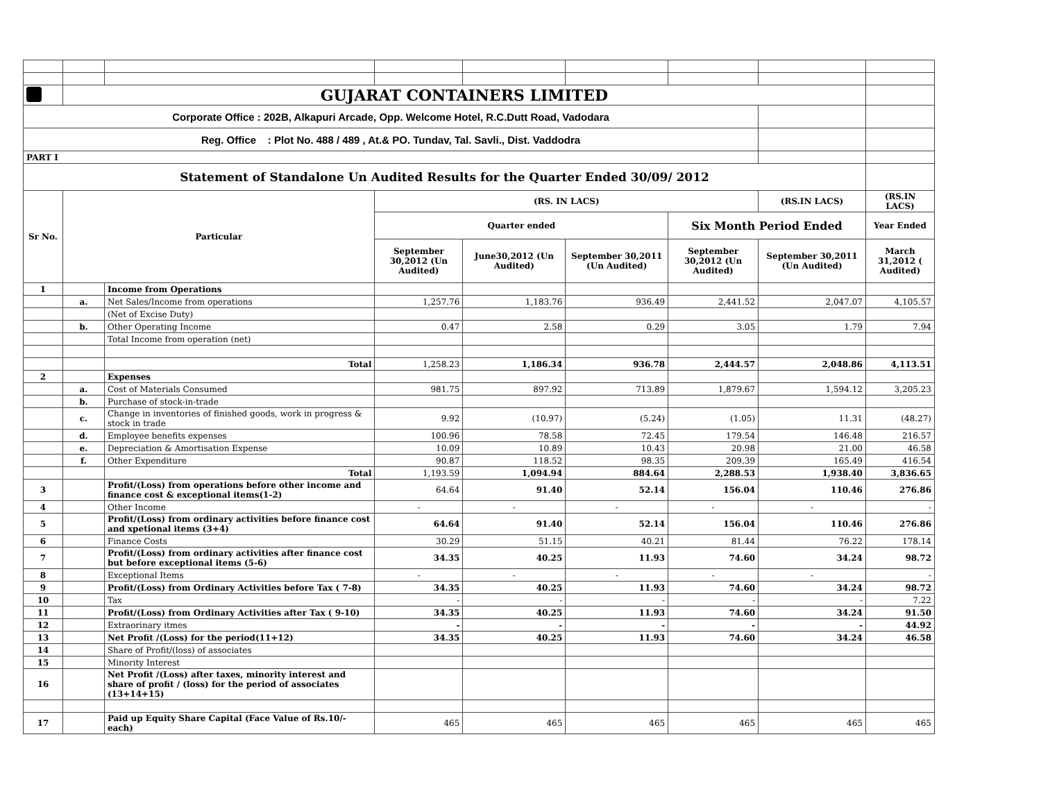| | GUJARAT CONTAINERS LIMITED | | | | | | | |
| Corporate Office : 202B, Alkapuri Arcade, Opp. Welcome Hotel, R.C.Dutt Road, Vadodara | | | | | | | | |
| Reg. Office : Plot No. 488 / 489 , At.& PO. Tundav, Tal. Savli., Dist. Vaddodra | | | | | | | | |
| PART I | | | | | | | | |
| Statement of Standalone Un Audited Results for the Quarter Ended 30/09/ 2012 | | | | | | | | |
| Sr No. | Particular | | (RS. IN LACS) | | | | (RS.IN LACS) | (RS.IN LACS) |
| | | | Quarter ended | | | Six Month Period Ended | | Year Ended |
| | | | September 30,2012 (Un Audited) | June30,2012 (Un Audited) | September 30,2011 (Un Audited) | September 30,2012 (Un Audited) | September 30,2011 (Un Audited) | March 31,2012 ( Audited) |
| 1 | | Income from Operations | | | | | | |
| | a. | Net Sales/Income from operations | 1,257.76 | 1,183.76 | 936.49 | 2,441.52 | 2,047.07 | 4,105.57 |
| | | (Net of Excise Duty) | | | | | | |
| | b. | Other Operating Income | 0.47 | 2.58 | 0.29 | 3.05 | 1.79 | 7.94 |
| | | Total Income from operation (net) | | | | | | |
| | | Total | 1,258.23 | 1,186.34 | 936.78 | 2,444.57 | 2,048.86 | 4,113.51 |
| 2 | | Expenses | | | | | | |
| | a. | Cost of Materials Consumed | 981.75 | 897.92 | 713.89 | 1,879.67 | 1,594.12 | 3,205.23 |
| | b. | Purchase of stock-in-trade | | | | | | |
| | c. | Change in inventories of finished goods, work in progress & stock in trade | 9.92 | (10.97) | (5.24) | (1.05) | 11.31 | (48.27) |
| | d. | Employee benefits expenses | 100.96 | 78.58 | 72.45 | 179.54 | 146.48 | 216.57 |
| | e. | Depreciation & Amortisation Expense | 10.09 | 10.89 | 10.43 | 20.98 | 21.00 | 46.58 |
| | f. | Other Expenditure | 90.87 | 118.52 | 98.35 | 209.39 | 165.49 | 416.54 |
| | | Total | 1,193.59 | 1,094.94 | 884.64 | 2,288.53 | 1,938.40 | 3,836.65 |
| 3 | | Profit/(Loss) from operations before other income and finance cost & exceptional items(1-2) | 64.64 | 91.40 | 52.14 | 156.04 | 110.46 | 276.86 |
| 4 | | Other Income | - | - | - | - | - | - |
| 5 | | Profit/(Loss) from ordinary activities before finance cost and xpetional items (3+4) | 64.64 | 91.40 | 52.14 | 156.04 | 110.46 | 276.86 |
| 6 | | Finance Costs | 30.29 | 51.15 | 40.21 | 81.44 | 76.22 | 178.14 |
| 7 | | Profit/(Loss) from ordinary activities after finance cost but before exceptional items (5-6) | 34.35 | 40.25 | 11.93 | 74.60 | 34.24 | 98.72 |
| 8 | | Exceptional Items | - | - | - | - | - | - |
| 9 | | Profit/(Loss) from Ordinary Activities before Tax ( 7-8) | 34.35 | 40.25 | 11.93 | 74.60 | 34.24 | 98.72 |
| 10 | | Tax | - | - | - | - | - | 7.22 |
| 11 | | Profit/(Loss) from Ordinary Activities after Tax ( 9-10) | 34.35 | 40.25 | 11.93 | 74.60 | 34.24 | 91.50 |
| 12 | | Extraorinary itmes | - | - | - | - | - | 44.92 |
| 13 | | Net Profit /(Loss) for the period(11+12) | 34.35 | 40.25 | 11.93 | 74.60 | 34.24 | 46.58 |
| 14 | | Share of Profit/(loss) of associates | | | | | | |
| 15 | | Minority Interest | | | | | | |
| 16 | | Net Profit /(Loss) after taxes, minority interest and share of profit / (loss) for the period of associates (13+14+15) | | | | | | |
| 17 | | Paid up Equity Share Capital (Face Value of Rs.10/- each) | 465 | 465 | 465 | 465 | 465 | 465 |